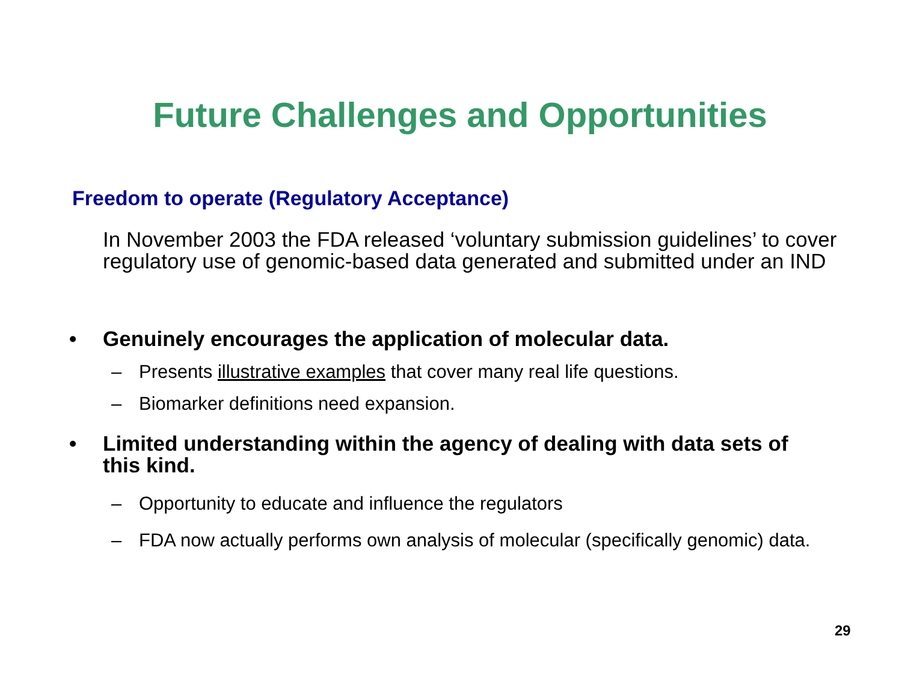Future Challenges and Opportunities
Freedom to operate (Regulatory Acceptance)
In November 2003 the FDA released ‘voluntary submission guidelines’ to cover regulatory use of genomic-based data generated and submitted under an IND
• Genuinely encourages the application of molecular data.
– Presents illustrative examples that cover many real life questions.
– Biomarker definitions need expansion.
• Limited understanding within the agency of dealing with data sets of this kind.
– Opportunity to educate and influence the regulators
– FDA now actually performs own analysis of molecular (specifically genomic) data.
29